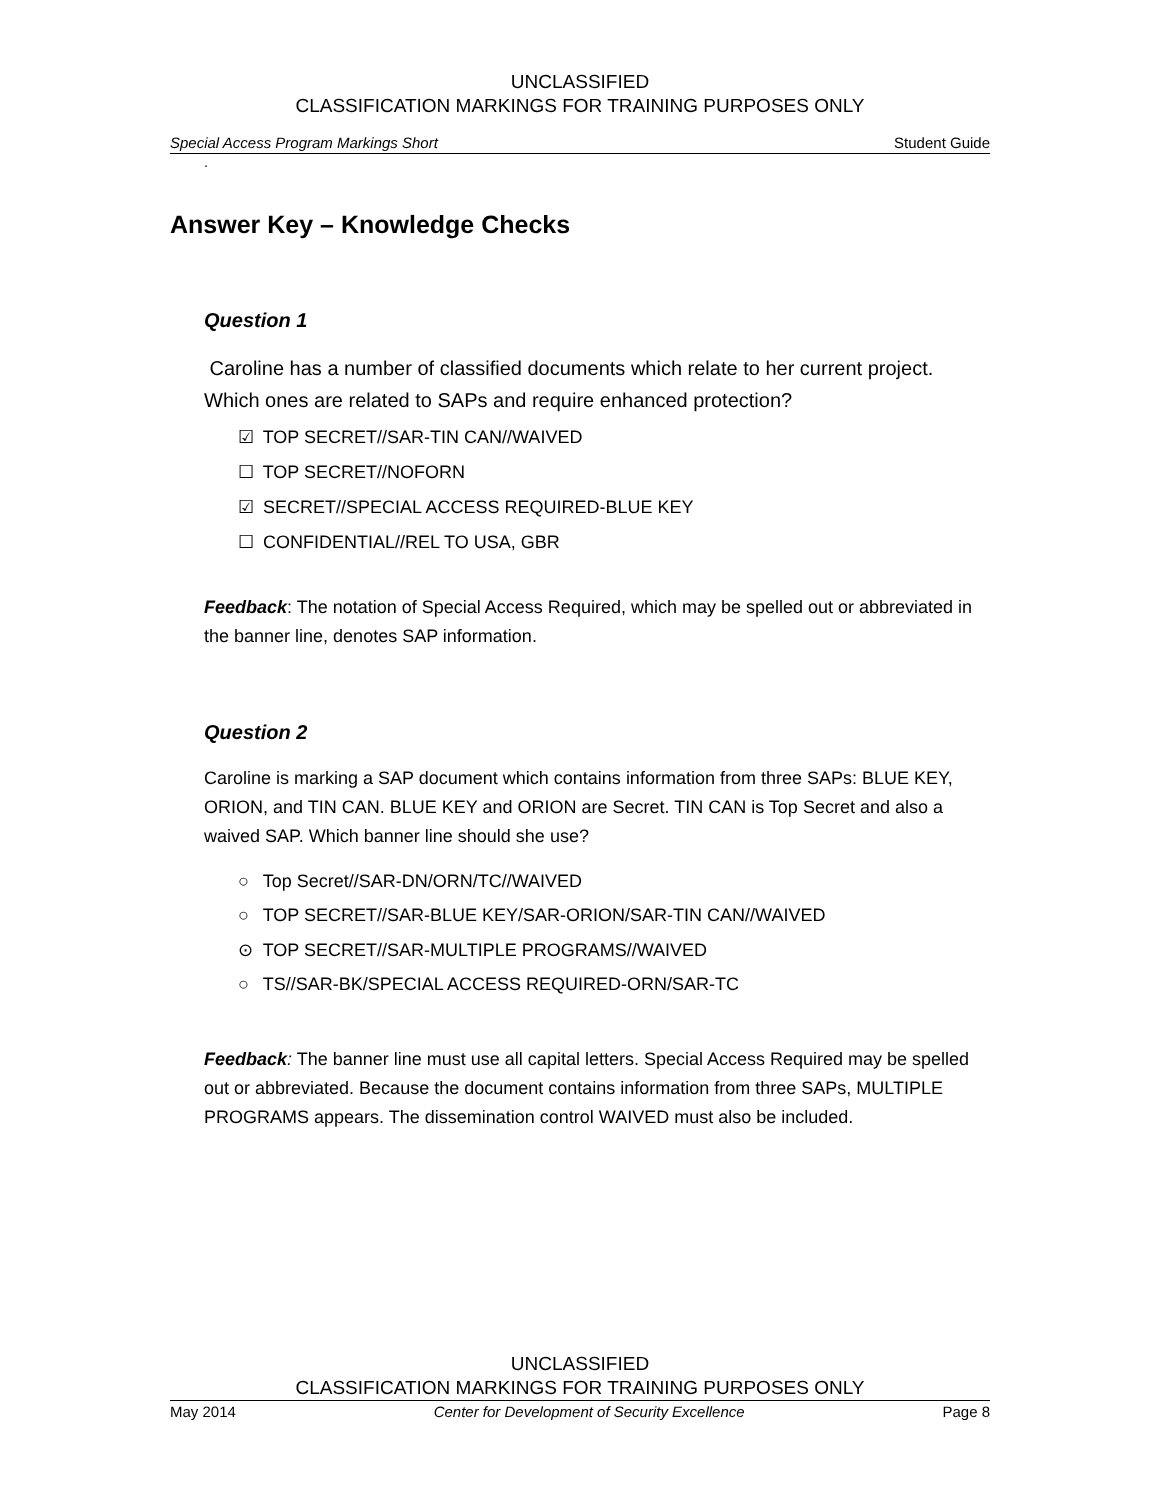UNCLASSIFIED
CLASSIFICATION MARKINGS FOR TRAINING PURPOSES ONLY
Special Access Program Markings Short Student Guide
.
Answer Key – Knowledge Checks
Question 1
Caroline has a number of classified documents which relate to her current project. Which ones are related to SAPs and require enhanced protection?
☑ TOP SECRET//SAR-TIN CAN//WAIVED
☐ TOP SECRET//NOFORN
☑ SECRET//SPECIAL ACCESS REQUIRED-BLUE KEY
☐ CONFIDENTIAL//REL TO USA, GBR
Feedback: The notation of Special Access Required, which may be spelled out or abbreviated in the banner line, denotes SAP information.
Question 2
Caroline is marking a SAP document which contains information from three SAPs: BLUE KEY, ORION, and TIN CAN. BLUE KEY and ORION are Secret. TIN CAN is Top Secret and also a waived SAP. Which banner line should she use?
○ Top Secret//SAR-DN/ORN/TC//WAIVED
○ TOP SECRET//SAR-BLUE KEY/SAR-ORION/SAR-TIN CAN//WAIVED
⊙ TOP SECRET//SAR-MULTIPLE PROGRAMS//WAIVED
○ TS//SAR-BK/SPECIAL ACCESS REQUIRED-ORN/SAR-TC
Feedback: The banner line must use all capital letters. Special Access Required may be spelled out or abbreviated. Because the document contains information from three SAPs, MULTIPLE PROGRAMS appears. The dissemination control WAIVED must also be included.
UNCLASSIFIED
CLASSIFICATION MARKINGS FOR TRAINING PURPOSES ONLY
May 2014 Center for Development of Security Excellence Page 8